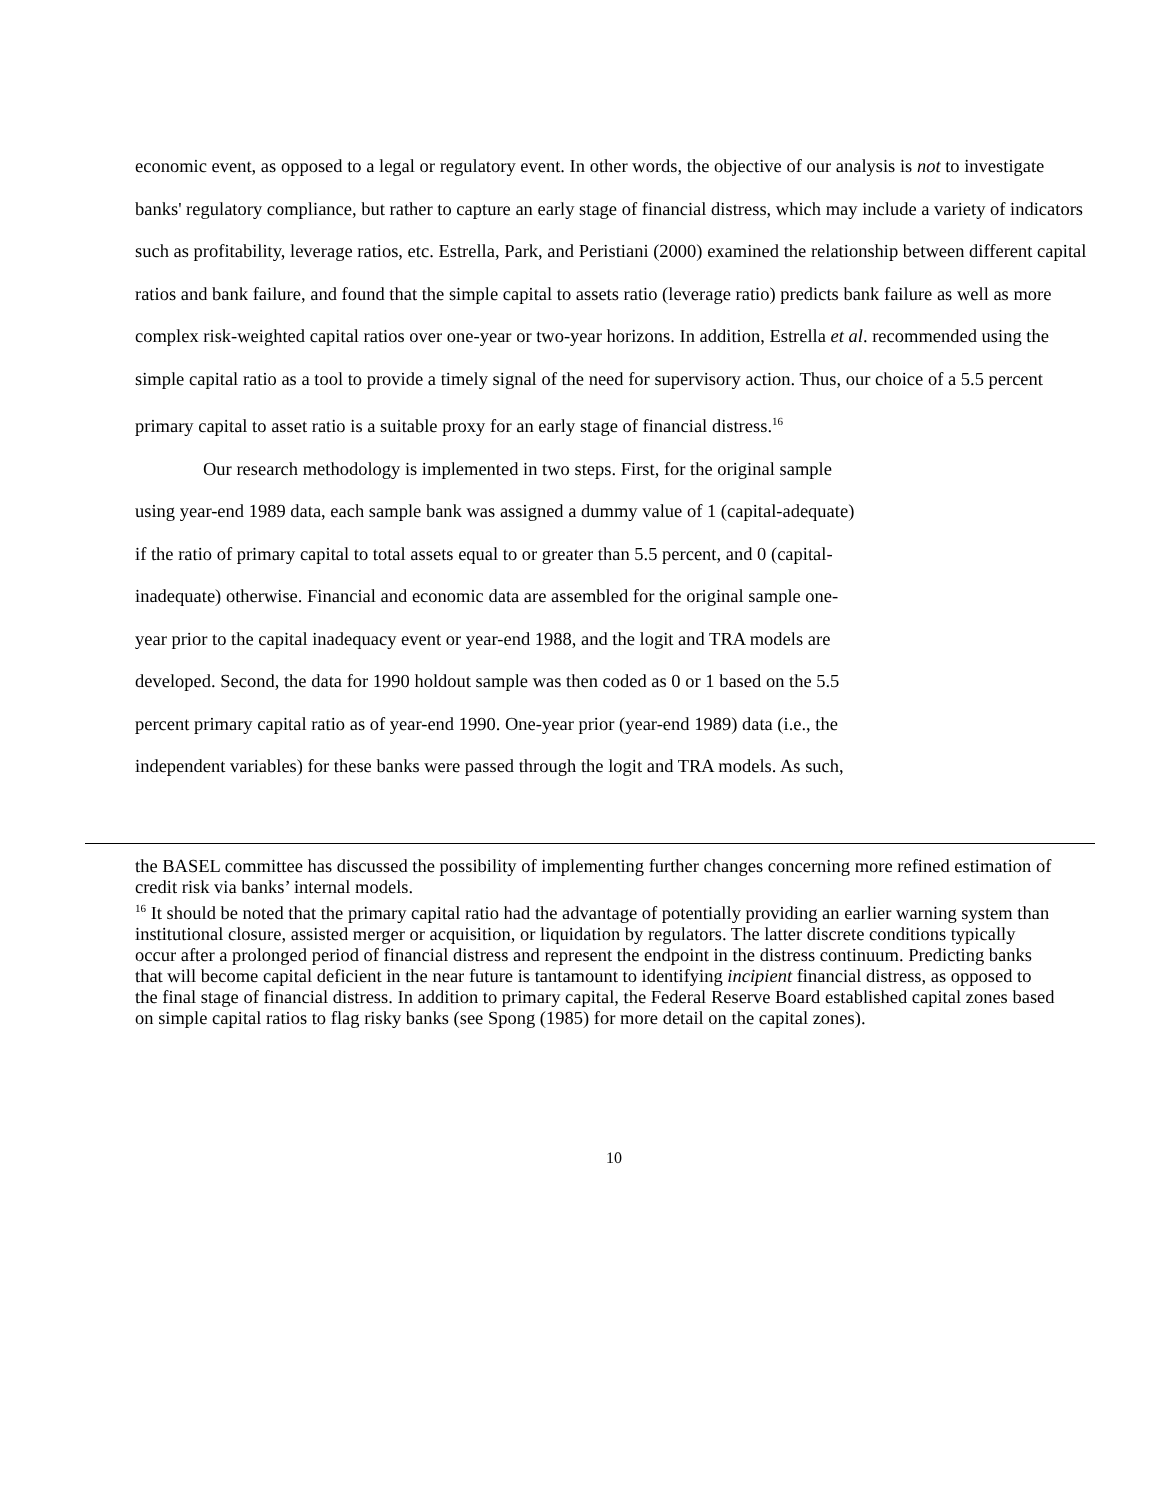economic event, as opposed to a legal or regulatory event. In other words, the objective of our analysis is not to investigate banks' regulatory compliance, but rather to capture an early stage of financial distress, which may include a variety of indicators such as profitability, leverage ratios, etc. Estrella, Park, and Peristiani (2000) examined the relationship between different capital ratios and bank failure, and found that the simple capital to assets ratio (leverage ratio) predicts bank failure as well as more complex risk-weighted capital ratios over one-year or two-year horizons. In addition, Estrella et al. recommended using the simple capital ratio as a tool to provide a timely signal of the need for supervisory action. Thus, our choice of a 5.5 percent primary capital to asset ratio is a suitable proxy for an early stage of financial distress.<sup>16</sup>
Our research methodology is implemented in two steps. First, for the original sample
using year-end 1989 data, each sample bank was assigned a dummy value of 1 (capital-adequate)
if the ratio of primary capital to total assets equal to or greater than 5.5 percent, and 0 (capital-
inadequate) otherwise. Financial and economic data are assembled for the original sample one-
year prior to the capital inadequacy event or year-end 1988, and the logit and TRA models are
developed. Second, the data for 1990 holdout sample was then coded as 0 or 1 based on the 5.5
percent primary capital ratio as of year-end 1990. One-year prior (year-end 1989) data (i.e., the
independent variables) for these banks were passed through the logit and TRA models. As such,
the BASEL committee has discussed the possibility of implementing further changes concerning more refined estimation of credit risk via banks’ internal models.
<sup>16</sup> It should be noted that the primary capital ratio had the advantage of potentially providing an earlier warning system than institutional closure, assisted merger or acquisition, or liquidation by regulators. The latter discrete conditions typically occur after a prolonged period of financial distress and represent the endpoint in the distress continuum. Predicting banks that will become capital deficient in the near future is tantamount to identifying incipient financial distress, as opposed to the final stage of financial distress. In addition to primary capital, the Federal Reserve Board established capital zones based on simple capital ratios to flag risky banks (see Spong (1985) for more detail on the capital zones).
10